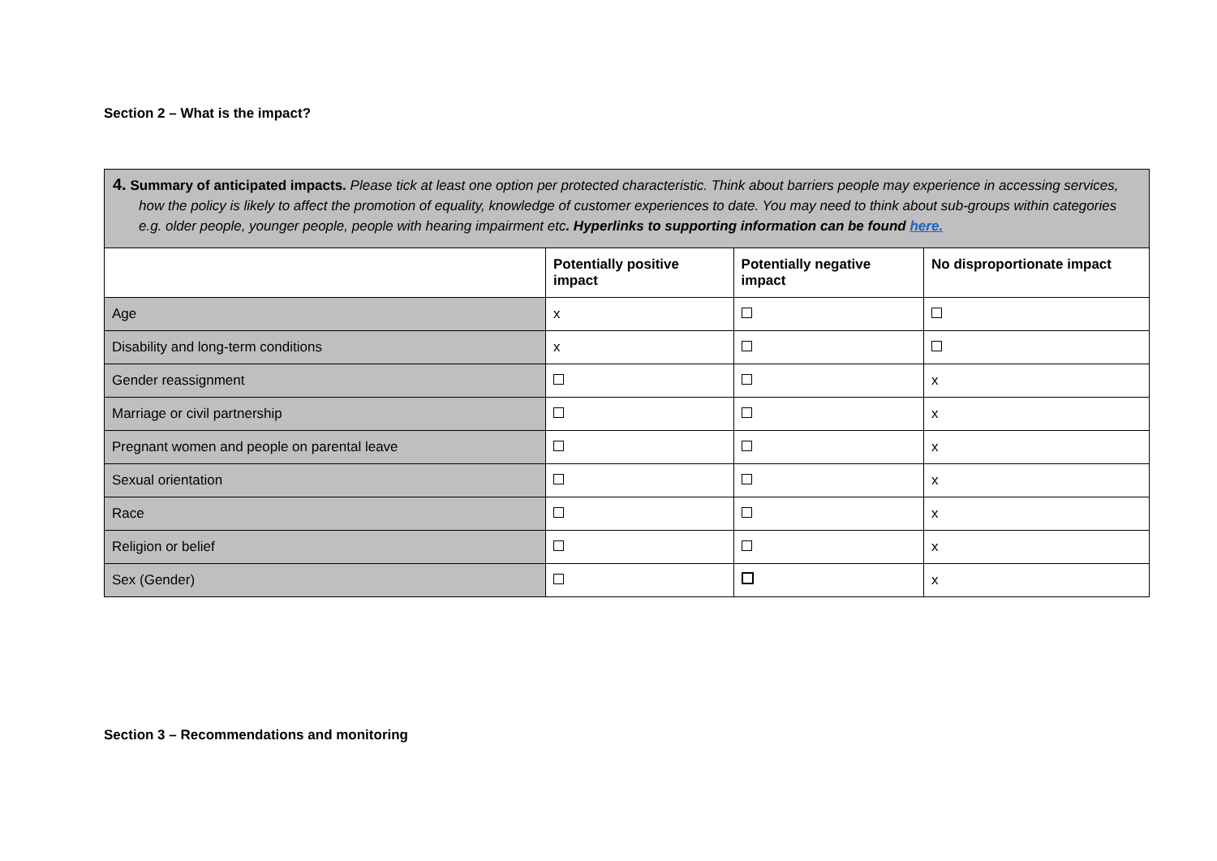Section 2 – What is the impact?
| 4. Summary of anticipated impacts. Please tick at least one option per protected characteristic. Think about barriers people may experience in accessing services, how the policy is likely to affect the promotion of equality, knowledge of customer experiences to date. You may need to think about sub-groups within categories e.g. older people, younger people, people with hearing impairment etc . Hyperlinks to supporting information can be found here. | | | |
| | Potentially positive impact | Potentially negative impact | No disproportionate impact |
| Age | x | | |
| Disability and long-term conditions | x | | |
| Gender reassignment | | | x |
| Marriage or civil partnership | | | x |
| Pregnant women and people on parental leave | | | x |
| Sexual orientation | | | x |
| Race | | | x |
| Religion or belief | | | x |
| Sex (Gender) | | | x |
Section 3 – Recommendations and monitoring